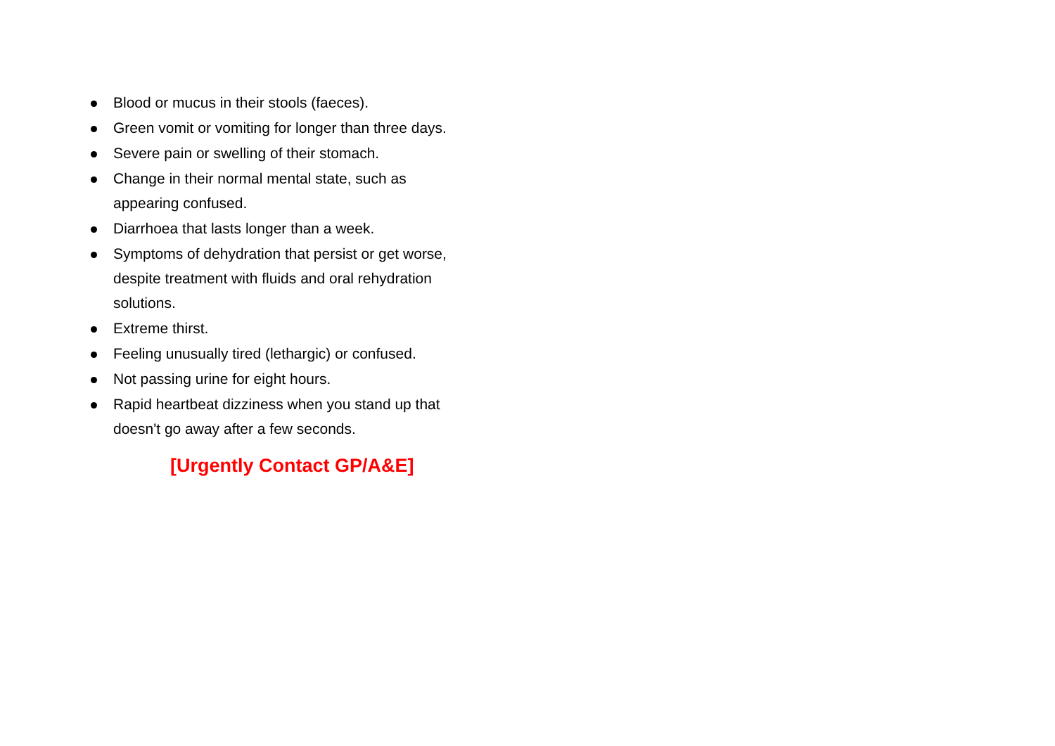Blood or mucus in their stools (faeces).
Green vomit or vomiting for longer than three days.
Severe pain or swelling of their stomach.
Change in their normal mental state, such as
appearing confused.
Diarrhoea that lasts longer than a week.
Symptoms of dehydration that persist or get worse,
despite treatment with fluids and oral rehydration
solutions.
Extreme thirst.
Feeling unusually tired (lethargic) or confused.
Not passing urine for eight hours.
Rapid heartbeat dizziness when you stand up that
doesn't go away after a few seconds.
[Urgently Contact GP/A&E]